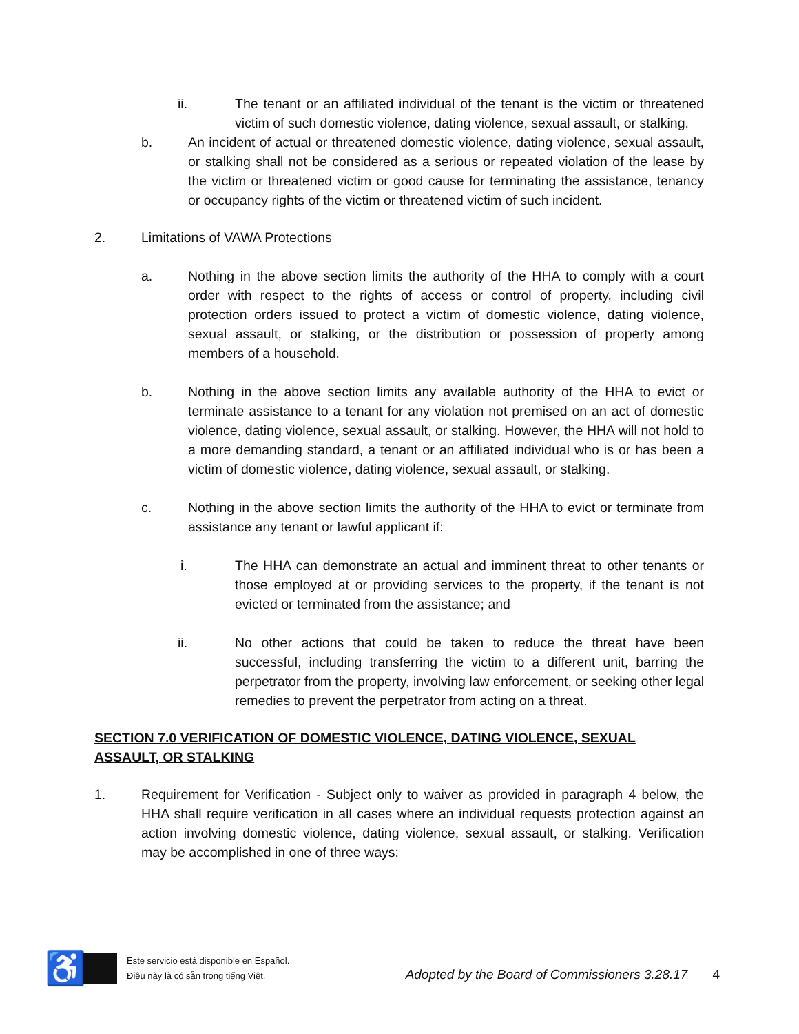ii. The tenant or an affiliated individual of the tenant is the victim or threatened victim of such domestic violence, dating violence, sexual assault, or stalking.
b. An incident of actual or threatened domestic violence, dating violence, sexual assault, or stalking shall not be considered as a serious or repeated violation of the lease by the victim or threatened victim or good cause for terminating the assistance, tenancy or occupancy rights of the victim or threatened victim of such incident.
2. Limitations of VAWA Protections
a. Nothing in the above section limits the authority of the HHA to comply with a court order with respect to the rights of access or control of property, including civil protection orders issued to protect a victim of domestic violence, dating violence, sexual assault, or stalking, or the distribution or possession of property among members of a household.
b. Nothing in the above section limits any available authority of the HHA to evict or terminate assistance to a tenant for any violation not premised on an act of domestic violence, dating violence, sexual assault, or stalking. However, the HHA will not hold to a more demanding standard, a tenant or an affiliated individual who is or has been a victim of domestic violence, dating violence, sexual assault, or stalking.
c. Nothing in the above section limits the authority of the HHA to evict or terminate from assistance any tenant or lawful applicant if:
i. The HHA can demonstrate an actual and imminent threat to other tenants or those employed at or providing services to the property, if the tenant is not evicted or terminated from the assistance; and
ii. No other actions that could be taken to reduce the threat have been successful, including transferring the victim to a different unit, barring the perpetrator from the property, involving law enforcement, or seeking other legal remedies to prevent the perpetrator from acting on a threat.
SECTION 7.0 VERIFICATION OF DOMESTIC VIOLENCE, DATING VIOLENCE, SEXUAL ASSAULT, OR STALKING
1. Requirement for Verification - Subject only to waiver as provided in paragraph 4 below, the HHA shall require verification in all cases where an individual requests protection against an action involving domestic violence, dating violence, sexual assault, or stalking. Verification may be accomplished in one of three ways:
♿
Este servicio está disponible en Español.
Điều này là có sẵn trong tiếng Việt.
Adopted by the Board of Commissioners 3.28.17 4